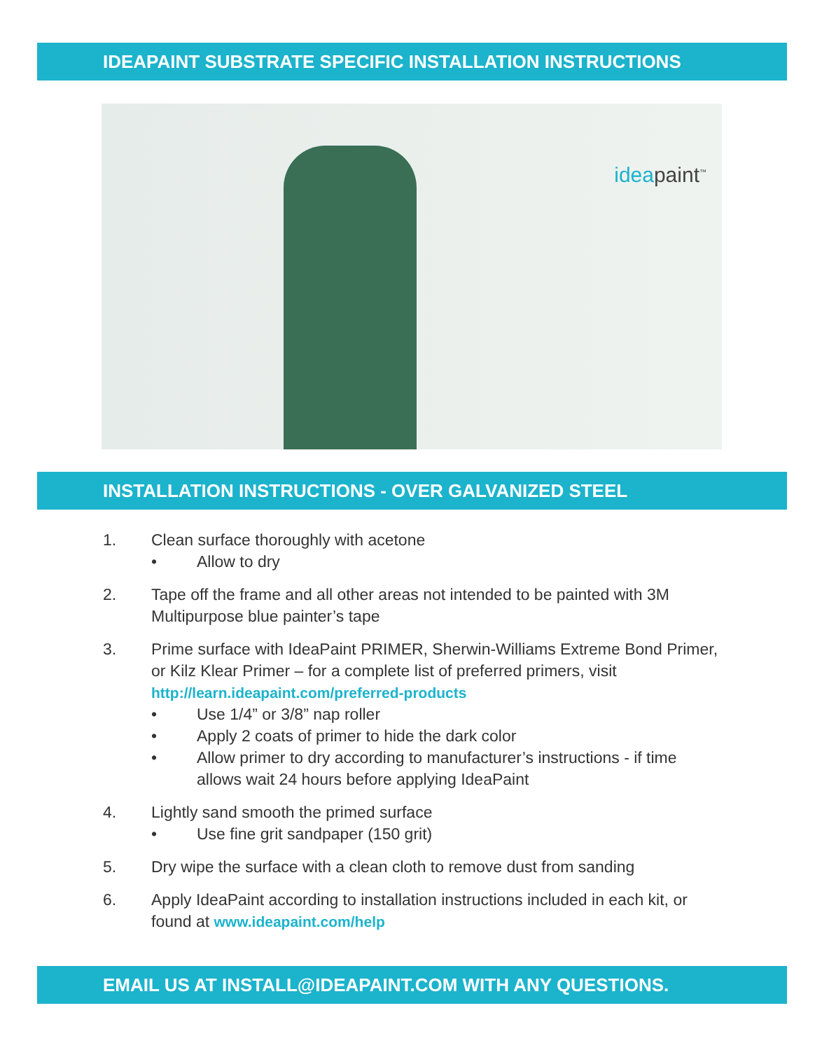IDEAPAINT SUBSTRATE SPECIFIC INSTALLATION INSTRUCTIONS
ideapaint<sup>™</sup>
INSTALLATION INSTRUCTIONS - OVER GALVANIZED STEEL
1. Clean surface thoroughly with acetone
• Allow to dry
2. Tape off the frame and all other areas not intended to be painted with 3M Multipurpose blue painter’s tape
3. Prime surface with IdeaPaint PRIMER, Sherwin-Williams Extreme Bond Primer, or Kilz Klear Primer – for a complete list of preferred primers, visit http://learn.ideapaint.com/preferred-products
• Use 1/4” or 3/8” nap roller
• Apply 2 coats of primer to hide the dark color
• Allow primer to dry according to manufacturer’s instructions - if time allows wait 24 hours before applying IdeaPaint
4. Lightly sand smooth the primed surface
• Use fine grit sandpaper (150 grit)
5. Dry wipe the surface with a clean cloth to remove dust from sanding
6. Apply IdeaPaint according to installation instructions included in each kit, or found at www.ideapaint.com/help
EMAIL US AT INSTALL@IDEAPAINT.COM WITH ANY QUESTIONS.